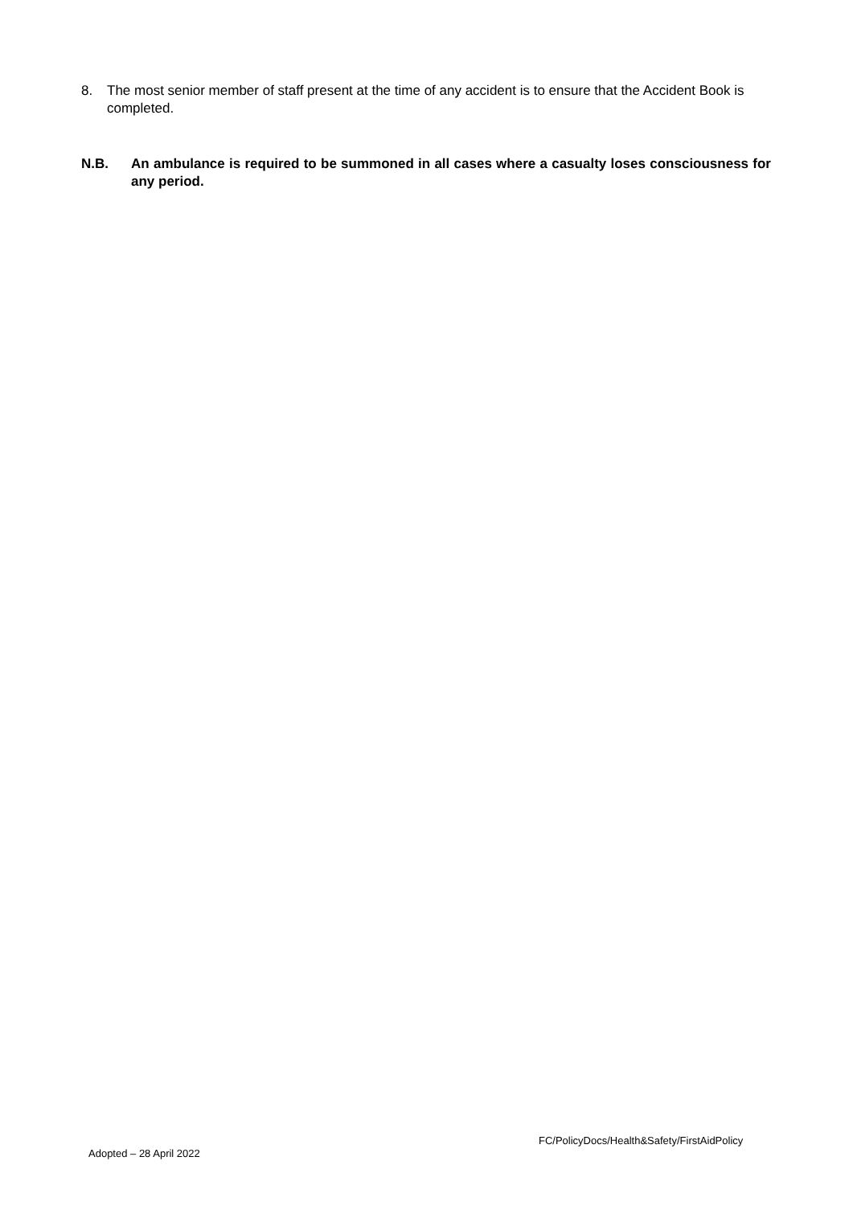8. The most senior member of staff present at the time of any accident is to ensure that the Accident Book is completed.
N.B. An ambulance is required to be summoned in all cases where a casualty loses consciousness for any period.
FC/PolicyDocs/Health&Safety/FirstAidPolicy
Adopted – 28 April 2022